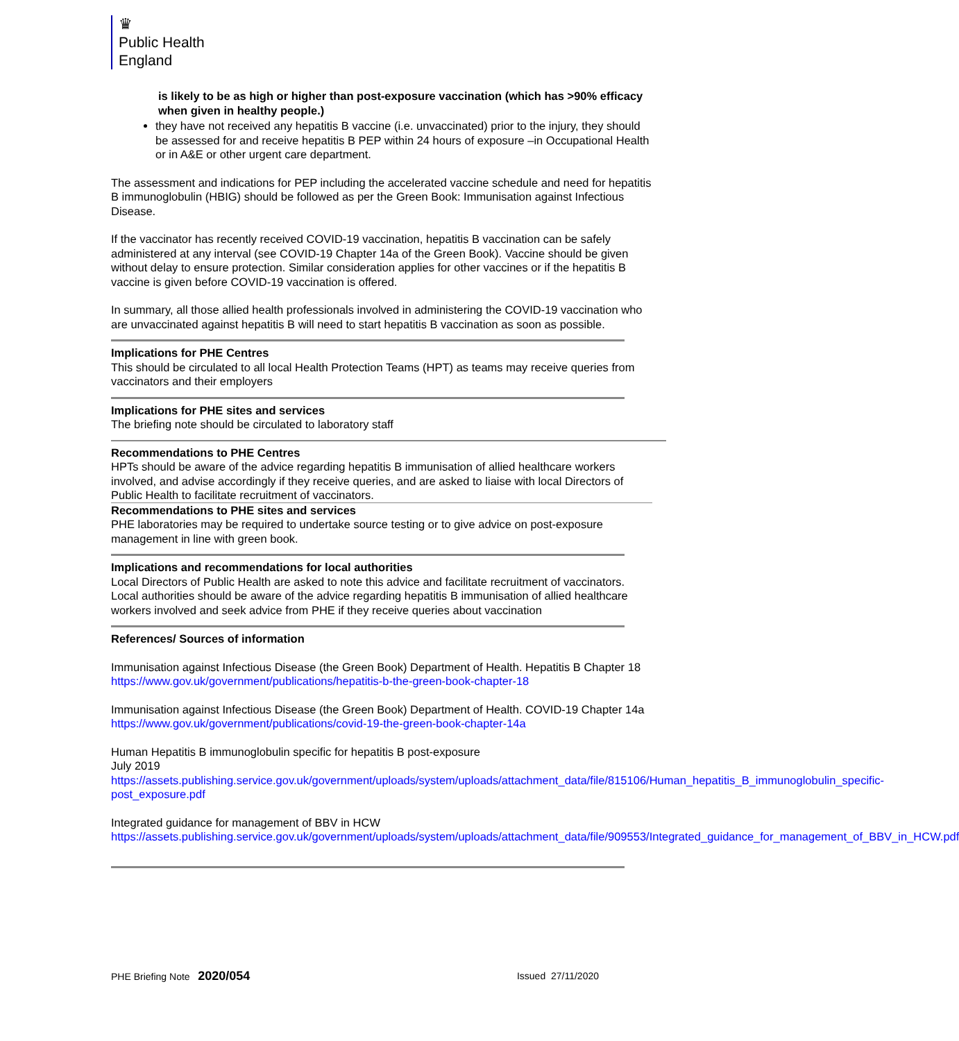♛
Public Health
England
is likely to be as high or higher than post-exposure vaccination (which has >90% efficacy when given in healthy people.)
they have not received any hepatitis B vaccine (i.e. unvaccinated) prior to the injury, they should be assessed for and receive hepatitis B PEP within 24 hours of exposure –in Occupational Health or in A&E or other urgent care department.
The assessment and indications for PEP including the accelerated vaccine schedule and need for hepatitis B immunoglobulin (HBIG) should be followed as per the Green Book: Immunisation against Infectious Disease.
If the vaccinator has recently received COVID-19 vaccination, hepatitis B vaccination can be safely administered at any interval (see COVID-19 Chapter 14a of the Green Book). Vaccine should be given without delay to ensure protection. Similar consideration applies for other vaccines or if the hepatitis B vaccine is given before COVID-19 vaccination is offered.
In summary, all those allied health professionals involved in administering the COVID-19 vaccination who are unvaccinated against hepatitis B will need to start hepatitis B vaccination as soon as possible.
Implications for PHE Centres
This should be circulated to all local Health Protection Teams (HPT) as teams may receive queries from vaccinators and their employers
Implications for PHE sites and services
The briefing note should be circulated to laboratory staff
Recommendations to PHE Centres
HPTs should be aware of the advice regarding hepatitis B immunisation of allied healthcare workers involved, and advise accordingly if they receive queries, and are asked to liaise with local Directors of Public Health to facilitate recruitment of vaccinators.
Recommendations to PHE sites and services
PHE laboratories may be required to undertake source testing or to give advice on post-exposure management in line with green book.
Implications and recommendations for local authorities
Local Directors of Public Health are asked to note this advice and facilitate recruitment of vaccinators. Local authorities should be aware of the advice regarding hepatitis B immunisation of allied healthcare workers involved and seek advice from PHE if they receive queries about vaccination
References/ Sources of information
Immunisation against Infectious Disease (the Green Book) Department of Health. Hepatitis B Chapter 18
https://www.gov.uk/government/publications/hepatitis-b-the-green-book-chapter-18
Immunisation against Infectious Disease (the Green Book) Department of Health. COVID-19 Chapter 14a
https://www.gov.uk/government/publications/covid-19-the-green-book-chapter-14a
Human Hepatitis B immunoglobulin specific for hepatitis B post-exposure
July 2019
https://assets.publishing.service.gov.uk/government/uploads/system/uploads/attachment_data/file/815106/Human_hepatitis_B_immunoglobulin_specific-post_exposure.pdf
Integrated guidance for management of BBV in HCW
https://assets.publishing.service.gov.uk/government/uploads/system/uploads/attachment_data/file/909553/Integrated_guidance_for_management_of_BBV_in_HCW.pdf
PHE Briefing Note 2020/054 Issued 27/11/2020